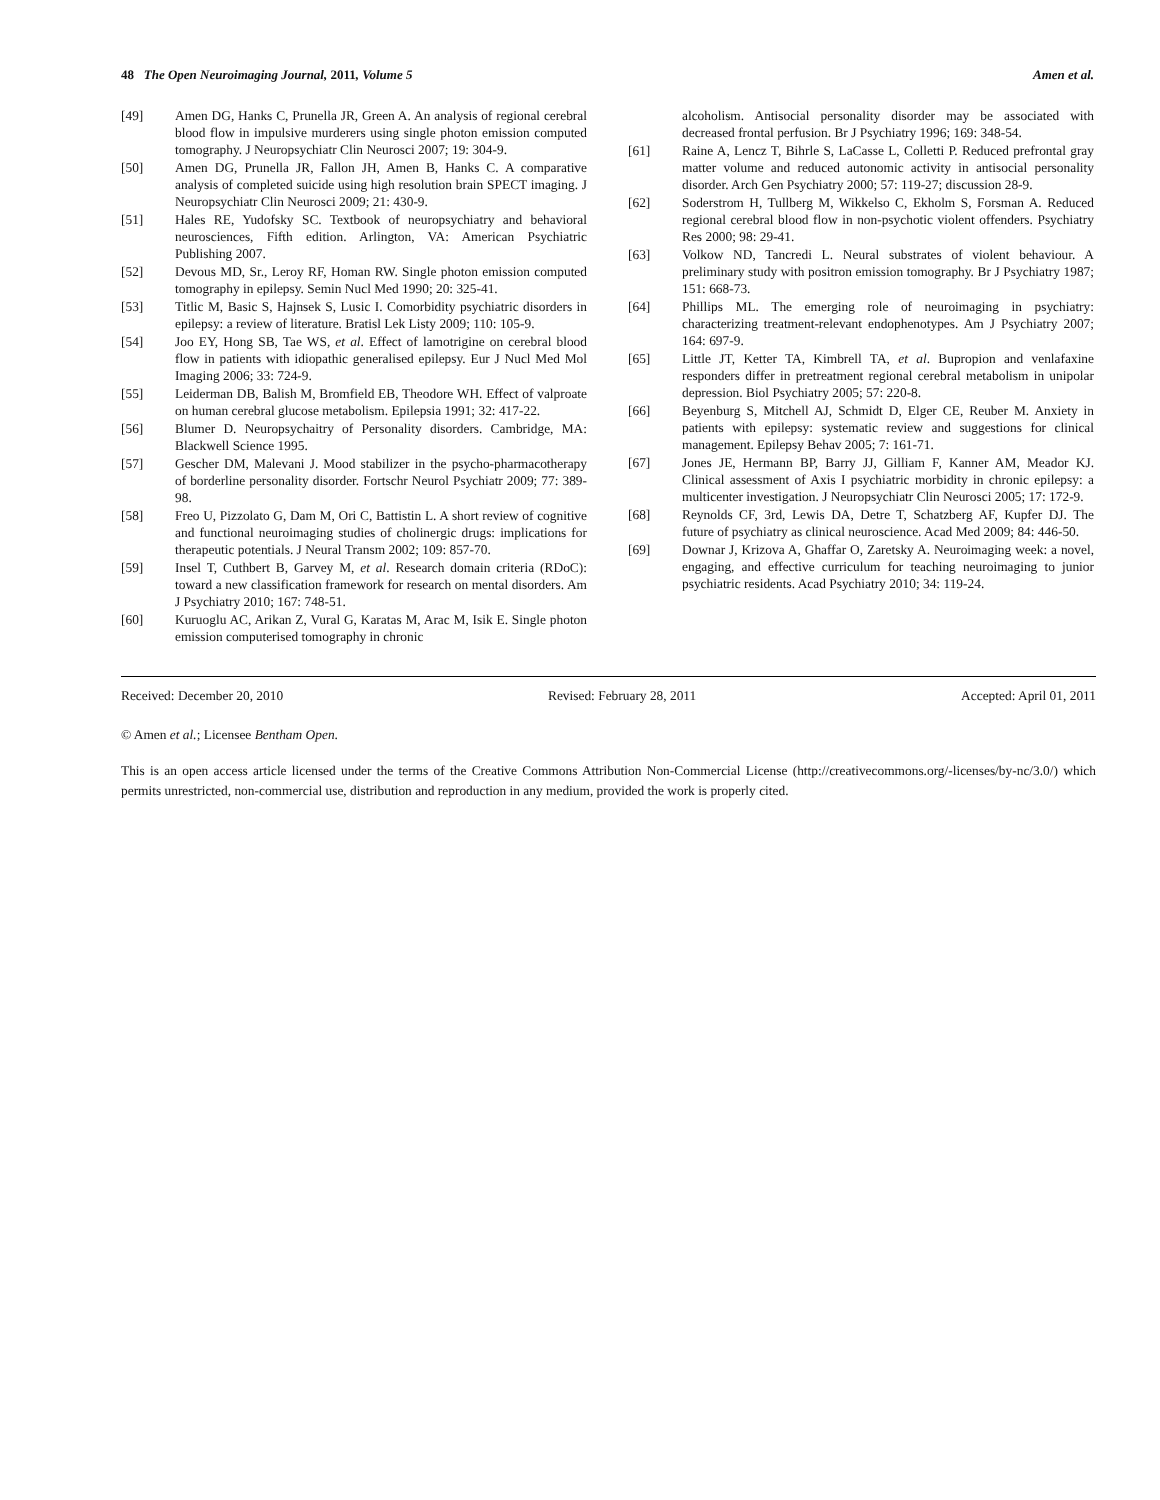48 The Open Neuroimaging Journal, 2011, Volume 5 Amen et al.
[49] Amen DG, Hanks C, Prunella JR, Green A. An analysis of regional cerebral blood flow in impulsive murderers using single photon emission computed tomography. J Neuropsychiatr Clin Neurosci 2007; 19: 304-9.
[50] Amen DG, Prunella JR, Fallon JH, Amen B, Hanks C. A comparative analysis of completed suicide using high resolution brain SPECT imaging. J Neuropsychiatr Clin Neurosci 2009; 21: 430-9.
[51] Hales RE, Yudofsky SC. Textbook of neuropsychiatry and behavioral neurosciences, Fifth edition. Arlington, VA: American Psychiatric Publishing 2007.
[52] Devous MD, Sr., Leroy RF, Homan RW. Single photon emission computed tomography in epilepsy. Semin Nucl Med 1990; 20: 325-41.
[53] Titlic M, Basic S, Hajnsek S, Lusic I. Comorbidity psychiatric disorders in epilepsy: a review of literature. Bratisl Lek Listy 2009; 110: 105-9.
[54] Joo EY, Hong SB, Tae WS, et al. Effect of lamotrigine on cerebral blood flow in patients with idiopathic generalised epilepsy. Eur J Nucl Med Mol Imaging 2006; 33: 724-9.
[55] Leiderman DB, Balish M, Bromfield EB, Theodore WH. Effect of valproate on human cerebral glucose metabolism. Epilepsia 1991; 32: 417-22.
[56] Blumer D. Neuropsychaitry of Personality disorders. Cambridge, MA: Blackwell Science 1995.
[57] Gescher DM, Malevani J. Mood stabilizer in the psycho-pharmacotherapy of borderline personality disorder. Fortschr Neurol Psychiatr 2009; 77: 389-98.
[58] Freo U, Pizzolato G, Dam M, Ori C, Battistin L. A short review of cognitive and functional neuroimaging studies of cholinergic drugs: implications for therapeutic potentials. J Neural Transm 2002; 109: 857-70.
[59] Insel T, Cuthbert B, Garvey M, et al. Research domain criteria (RDoC): toward a new classification framework for research on mental disorders. Am J Psychiatry 2010; 167: 748-51.
[60] Kuruoglu AC, Arikan Z, Vural G, Karatas M, Arac M, Isik E. Single photon emission computerised tomography in chronic
alcoholism. Antisocial personality disorder may be associated with decreased frontal perfusion. Br J Psychiatry 1996; 169: 348-54.
[61] Raine A, Lencz T, Bihrle S, LaCasse L, Colletti P. Reduced prefrontal gray matter volume and reduced autonomic activity in antisocial personality disorder. Arch Gen Psychiatry 2000; 57: 119-27; discussion 28-9.
[62] Soderstrom H, Tullberg M, Wikkelso C, Ekholm S, Forsman A. Reduced regional cerebral blood flow in non-psychotic violent offenders. Psychiatry Res 2000; 98: 29-41.
[63] Volkow ND, Tancredi L. Neural substrates of violent behaviour. A preliminary study with positron emission tomography. Br J Psychiatry 1987; 151: 668-73.
[64] Phillips ML. The emerging role of neuroimaging in psychiatry: characterizing treatment-relevant endophenotypes. Am J Psychiatry 2007; 164: 697-9.
[65] Little JT, Ketter TA, Kimbrell TA, et al. Bupropion and venlafaxine responders differ in pretreatment regional cerebral metabolism in unipolar depression. Biol Psychiatry 2005; 57: 220-8.
[66] Beyenburg S, Mitchell AJ, Schmidt D, Elger CE, Reuber M. Anxiety in patients with epilepsy: systematic review and suggestions for clinical management. Epilepsy Behav 2005; 7: 161-71.
[67] Jones JE, Hermann BP, Barry JJ, Gilliam F, Kanner AM, Meador KJ. Clinical assessment of Axis I psychiatric morbidity in chronic epilepsy: a multicenter investigation. J Neuropsychiatr Clin Neurosci 2005; 17: 172-9.
[68] Reynolds CF, 3rd, Lewis DA, Detre T, Schatzberg AF, Kupfer DJ. The future of psychiatry as clinical neuroscience. Acad Med 2009; 84: 446-50.
[69] Downar J, Krizova A, Ghaffar O, Zaretsky A. Neuroimaging week: a novel, engaging, and effective curriculum for teaching neuroimaging to junior psychiatric residents. Acad Psychiatry 2010; 34: 119-24.
Received: December 20, 2010 Revised: February 28, 2011 Accepted: April 01, 2011
© Amen et al.; Licensee Bentham Open.
This is an open access article licensed under the terms of the Creative Commons Attribution Non-Commercial License (http://creativecommons.org/-licenses/by-nc/3.0/) which permits unrestricted, non-commercial use, distribution and reproduction in any medium, provided the work is properly cited.